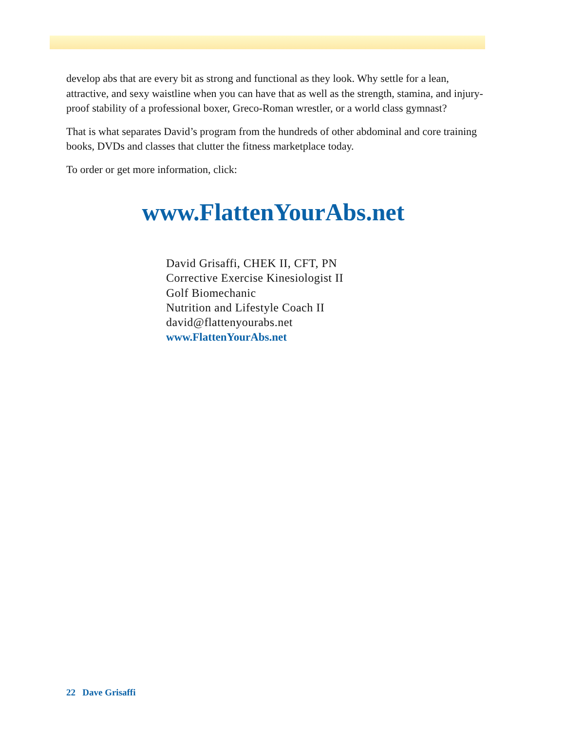develop abs that are every bit as strong and functional as they look. Why settle for a lean, attractive, and sexy waistline when you can have that as well as the strength, stamina, and injury-proof stability of a professional boxer, Greco-Roman wrestler, or a world class gymnast?
That is what separates David’s program from the hundreds of other abdominal and core training books, DVDs and classes that clutter the fitness marketplace today.
To order or get more information, click:
www.FlattenYourAbs.net
David Grisaffi, CHEK II, CFT, PN
Corrective Exercise Kinesiologist II
Golf Biomechanic
Nutrition and Lifestyle Coach II
david@flattenyourabs.net
www.FlattenYourAbs.net
22 Dave Grisaffi